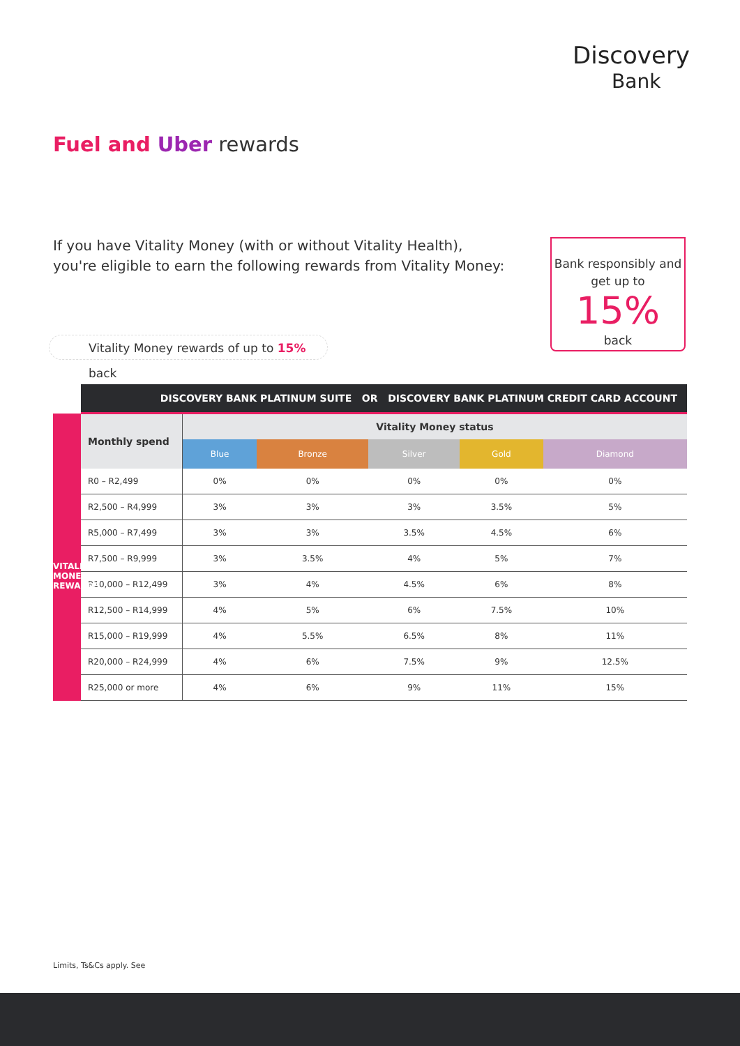Discovery
Bank
Fuel and Uber rewards
If you have Vitality Money (with or without Vitality Health), you're eligible to earn the following rewards from Vitality Money:
Bank responsibly and get up to
15%
back
Vitality Money rewards of up to 15% back
| | DISCOVERY BANK PLATINUM SUITE OR DISCOVERY BANK PLATINUM CREDIT CARD ACCOUNT | | | | | |
| | Monthly spend | Vitality Money status | | | | |
| | | Blue | Bronze | Silver | Gold | Diamond |
| | R0 – R2,499 | 0% | 0% | 0% | 0% | 0% |
| | R2,500 – R4,999 | 3% | 3% | 3% | 3.5% | 5% |
| | R5,000 – R7,499 | 3% | 3% | 3.5% | 4.5% | 6% |
| | R7,500 – R9,999 | 3% | 3.5% | 4% | 5% | 7% |
| | R10,000 – R12,499 | 3% | 4% | 4.5% | 6% | 8% |
| | R12,500 – R14,999 | 4% | 5% | 6% | 7.5% | 10% |
| | R15,000 – R19,999 | 4% | 5.5% | 6.5% | 8% | 11% |
| | R20,000 – R24,999 | 4% | 6% | 7.5% | 9% | 12.5% |
| | R25,000 or more | 4% | 6% | 9% | 11% | 15% |
VITALITY MONEY REWARDS
Limits, Ts&Cs apply. See